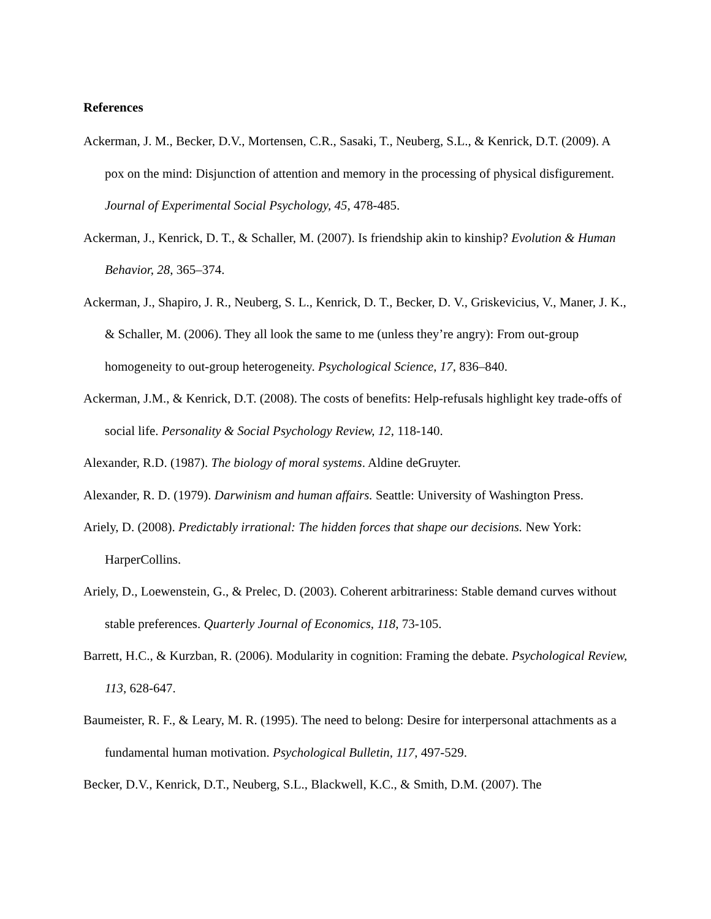References
Ackerman, J. M., Becker, D.V., Mortensen, C.R., Sasaki, T., Neuberg, S.L., & Kenrick, D.T. (2009). A pox on the mind: Disjunction of attention and memory in the processing of physical disfigurement. Journal of Experimental Social Psychology, 45, 478-485.
Ackerman, J., Kenrick, D. T., & Schaller, M. (2007). Is friendship akin to kinship? Evolution & Human Behavior, 28, 365–374.
Ackerman, J., Shapiro, J. R., Neuberg, S. L., Kenrick, D. T., Becker, D. V., Griskevicius, V., Maner, J. K., & Schaller, M. (2006). They all look the same to me (unless they’re angry): From out-group homogeneity to out-group heterogeneity. Psychological Science, 17, 836–840.
Ackerman, J.M., & Kenrick, D.T. (2008). The costs of benefits: Help-refusals highlight key trade-offs of social life. Personality & Social Psychology Review, 12, 118-140.
Alexander, R.D. (1987). The biology of moral systems. Aldine deGruyter.
Alexander, R. D. (1979). Darwinism and human affairs. Seattle: University of Washington Press.
Ariely, D. (2008). Predictably irrational: The hidden forces that shape our decisions. New York: HarperCollins.
Ariely, D., Loewenstein, G., & Prelec, D. (2003). Coherent arbitrariness: Stable demand curves without stable preferences. Quarterly Journal of Economics, 118, 73-105.
Barrett, H.C., & Kurzban, R. (2006). Modularity in cognition: Framing the debate. Psychological Review, 113, 628-647.
Baumeister, R. F., & Leary, M. R. (1995). The need to belong: Desire for interpersonal attachments as a fundamental human motivation. Psychological Bulletin, 117, 497-529.
Becker, D.V., Kenrick, D.T., Neuberg, S.L., Blackwell, K.C., & Smith, D.M. (2007). The